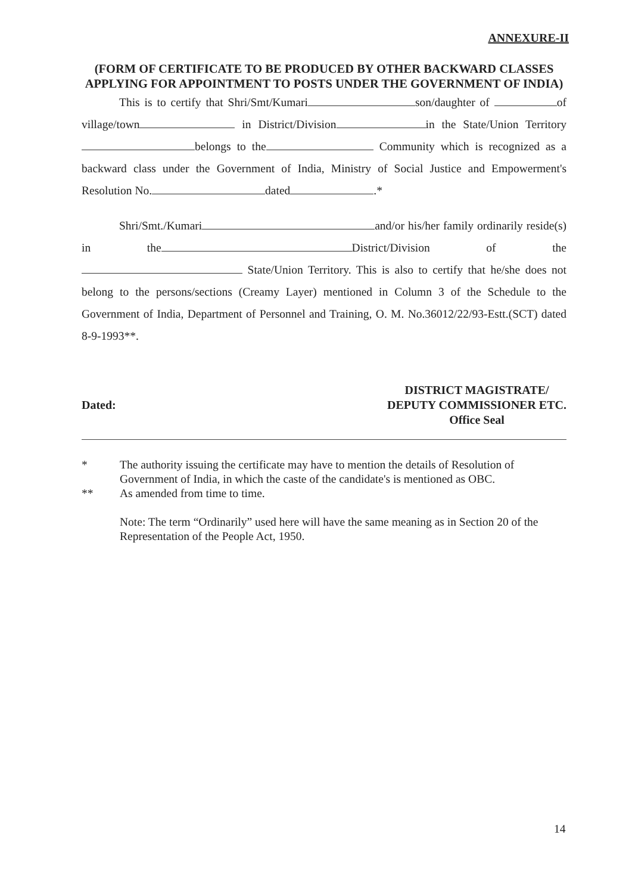ANNEXURE-II
(FORM OF CERTIFICATE TO BE PRODUCED BY OTHER BACKWARD CLASSES APPLYING FOR APPOINTMENT TO POSTS UNDER THE GOVERNMENT OF INDIA)
This is to certify that Shri/Smt/Kumari son/daughter of of village/town in District/Division in the State/Union Territory belongs to the Community which is recognized as a backward class under the Government of India, Ministry of Social Justice and Empowerment's Resolution No. dated .*
Shri/Smt./Kumari and/or his/her family ordinarily reside(s) in the District/Division of the State/Union Territory. This is also to certify that he/she does not belong to the persons/sections (Creamy Layer) mentioned in Column 3 of the Schedule to the Government of India, Department of Personnel and Training, O. M. No.36012/22/93-Estt.(SCT) dated 8-9-1993**.
Dated:
DISTRICT MAGISTRATE/
DEPUTY COMMISSIONER ETC.
Office Seal
* The authority issuing the certificate may have to mention the details of Resolution of Government of India, in which the caste of the candidate's is mentioned as OBC.
** As amended from time to time.
Note: The term “Ordinarily” used here will have the same meaning as in Section 20 of the Representation of the People Act, 1950.
14